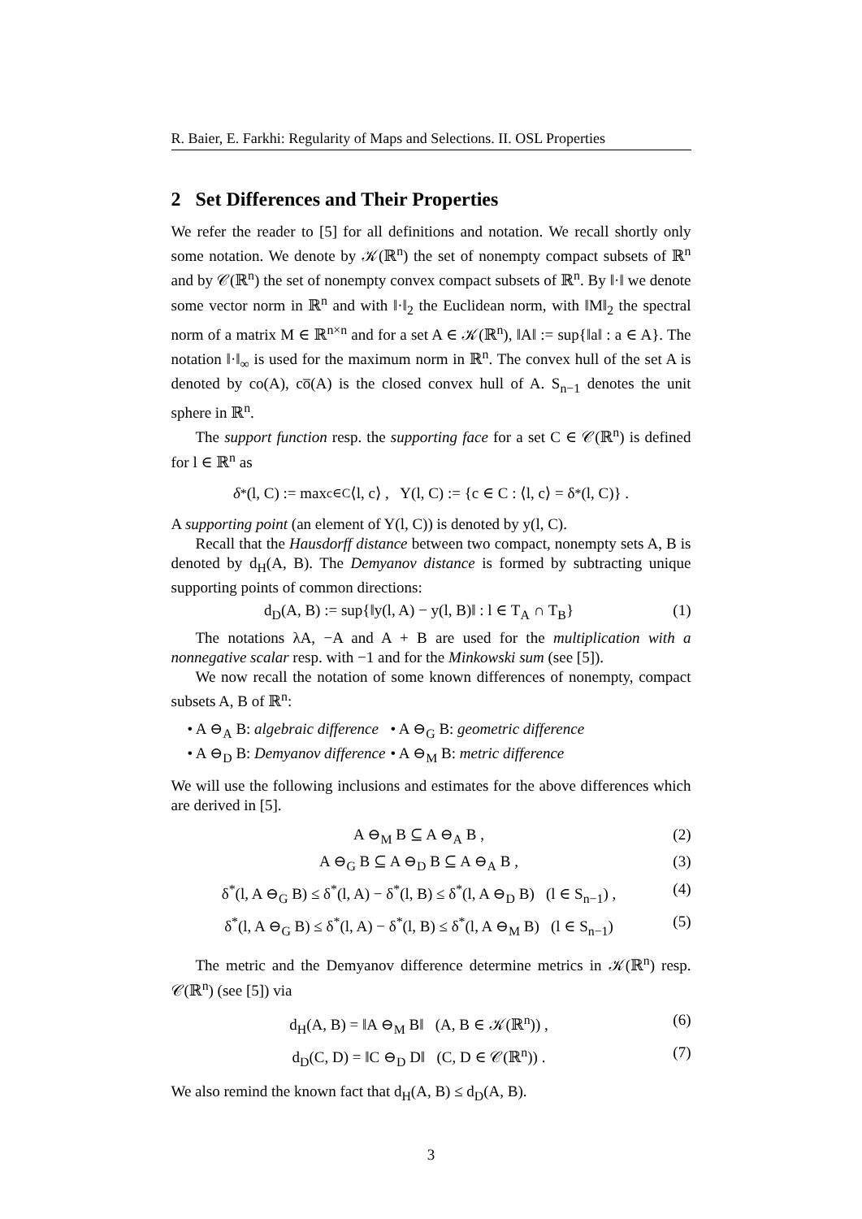R. Baier, E. Farkhi: Regularity of Maps and Selections. II. OSL Properties
2 Set Differences and Their Properties
We refer the reader to [5] for all definitions and notation. We recall shortly only some notation. We denote by 𝒦(ℝ<sup>n</sup>) the set of nonempty compact subsets of ℝ<sup>n</sup> and by 𝒞(ℝ<sup>n</sup>) the set of nonempty convex compact subsets of ℝ<sup>n</sup>. By ‖·‖ we denote some vector norm in ℝ<sup>n</sup> and with ‖·‖<sub>2</sub> the Euclidean norm, with ‖M‖<sub>2</sub> the spectral norm of a matrix M ∈ ℝ<sup>n×n</sup> and for a set A ∈ 𝒦(ℝ<sup>n</sup>), ‖A‖ := sup{‖a‖ : a ∈ A}. The notation ‖·‖<sub>∞</sub> is used for the maximum norm in ℝ<sup>n</sup>. The convex hull of the set A is denoted by co(A), co̅(A) is the closed convex hull of A. S<sub>n−1</sub> denotes the unit sphere in ℝ<sup>n</sup>.
The support function resp. the supporting face for a set C ∈ 𝒞(ℝ<sup>n</sup>) is defined for l ∈ ℝ<sup>n</sup> as
δ<sup>*</sup>(l, C) := max<sub>c∈C</sub> ⟨l, c⟩ , Y(l, C) := {c ∈ C : ⟨l, c⟩ = δ<sup>*</sup>(l, C)} .
A supporting point (an element of Y(l, C)) is denoted by y(l, C).
Recall that the Hausdorff distance between two compact, nonempty sets A, B is denoted by d<sub>H</sub>(A, B). The Demyanov distance is formed by subtracting unique supporting points of common directions:
d<sub>D</sub>(A, B) := sup{‖y(l, A) − y(l, B)‖ : l ∈ T<sub>A</sub> ∩ T<sub>B</sub>} (1)
The notations λA, −A and A + B are used for the multiplication with a nonnegative scalar resp. with −1 and for the Minkowski sum (see [5]).
We now recall the notation of some known differences of nonempty, compact subsets A, B of ℝ<sup>n</sup>:
• A ⊖<sub>A</sub> B: algebraic difference • A ⊖<sub>G</sub> B: geometric difference
• A ⊖<sub>D</sub> B: Demyanov difference • A ⊖<sub>M</sub> B: metric difference
We will use the following inclusions and estimates for the above differences which are derived in [5].
A ⊖<sub>M</sub> B ⊆ A ⊖<sub>A</sub> B , (2)
A ⊖<sub>G</sub> B ⊆ A ⊖<sub>D</sub> B ⊆ A ⊖<sub>A</sub> B , (3)
δ<sup>*</sup>(l, A ⊖<sub>G</sub> B) ≤ δ<sup>*</sup>(l, A) − δ<sup>*</sup>(l, B) ≤ δ<sup>*</sup>(l, A ⊖<sub>D</sub> B) (l ∈ S<sub>n−1</sub>) , (4)
δ<sup>*</sup>(l, A ⊖<sub>G</sub> B) ≤ δ<sup>*</sup>(l, A) − δ<sup>*</sup>(l, B) ≤ δ<sup>*</sup>(l, A ⊖<sub>M</sub> B) (l ∈ S<sub>n−1</sub>) (5)
The metric and the Demyanov difference determine metrics in 𝒦(ℝ<sup>n</sup>) resp. 𝒞(ℝ<sup>n</sup>) (see [5]) via
d<sub>H</sub>(A, B) = ‖A ⊖<sub>M</sub> B‖ (A, B ∈ 𝒦(ℝ<sup>n</sup>)) , (6)
d<sub>D</sub>(C, D) = ‖C ⊖<sub>D</sub> D‖ (C, D ∈ 𝒞(ℝ<sup>n</sup>)) . (7)
We also remind the known fact that d<sub>H</sub>(A, B) ≤ d<sub>D</sub>(A, B).
3